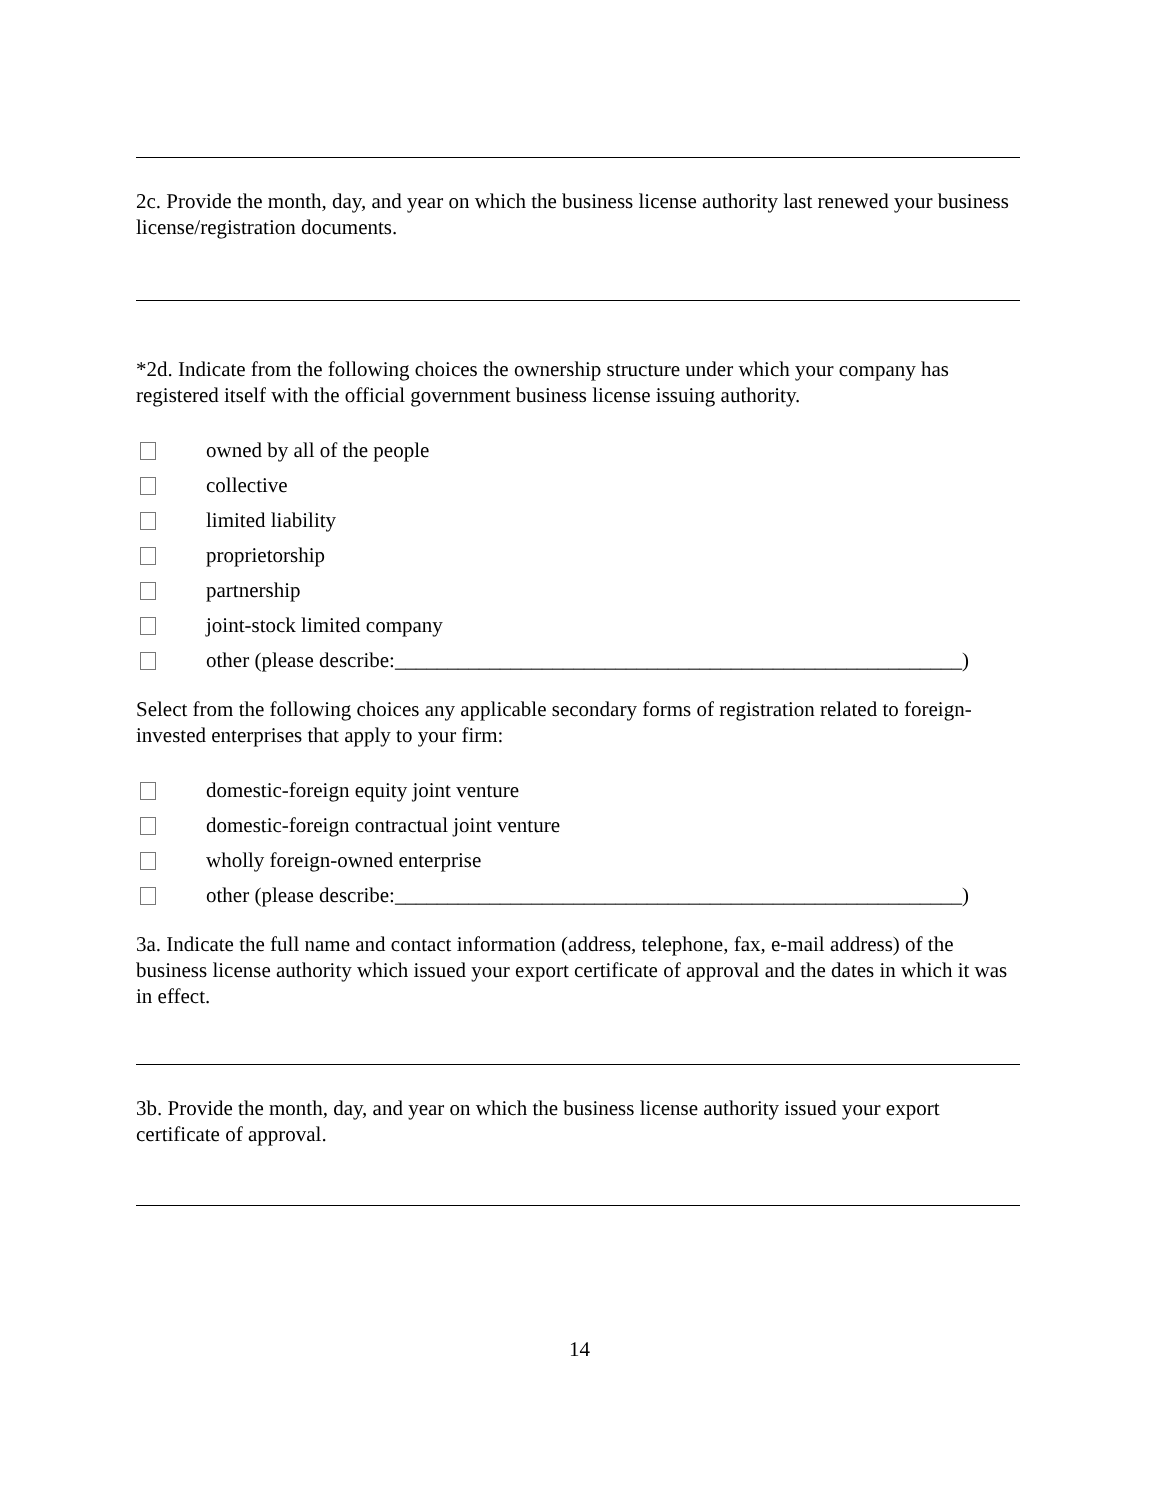2c. Provide the month, day, and year on which the business license authority last renewed your business license/registration documents.
*2d. Indicate from the following choices the ownership structure under which your company has registered itself with the official government business license issuing authority.
owned by all of the people
collective
limited liability
proprietorship
partnership
joint-stock limited company
other (please describe:______________________________________________________)
Select from the following choices any applicable secondary forms of registration related to foreign-invested enterprises that apply to your firm:
domestic-foreign equity joint venture
domestic-foreign contractual joint venture
wholly foreign-owned enterprise
other (please describe:______________________________________________________)
3a. Indicate the full name and contact information (address, telephone, fax, e-mail address) of the business license authority which issued your export certificate of approval and the dates in which it was in effect.
3b. Provide the month, day, and year on which the business license authority issued your export certificate of approval.
14